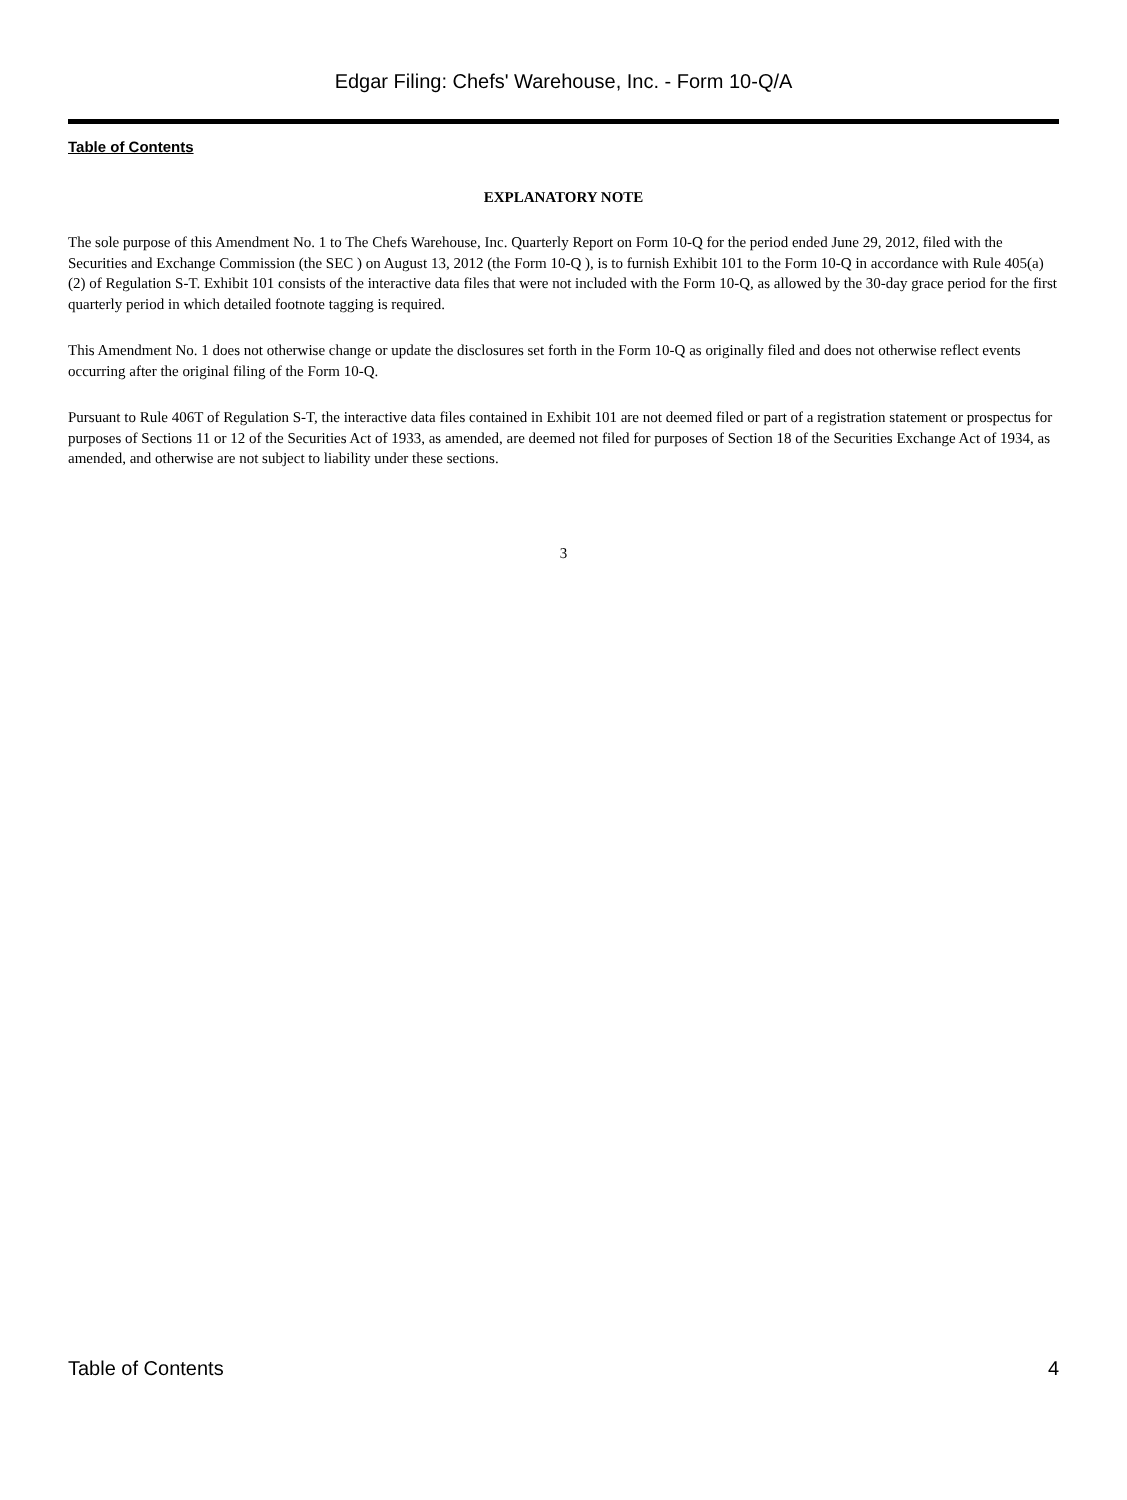Edgar Filing: Chefs' Warehouse, Inc. - Form 10-Q/A
Table of Contents
EXPLANATORY NOTE
The sole purpose of this Amendment No. 1 to The Chefs Warehouse, Inc. Quarterly Report on Form 10-Q for the period ended June 29, 2012, filed with the Securities and Exchange Commission (the SEC ) on August 13, 2012 (the Form 10-Q ), is to furnish Exhibit 101 to the Form 10-Q in accordance with Rule 405(a)(2) of Regulation S-T. Exhibit 101 consists of the interactive data files that were not included with the Form 10-Q, as allowed by the 30-day grace period for the first quarterly period in which detailed footnote tagging is required.
This Amendment No. 1 does not otherwise change or update the disclosures set forth in the Form 10-Q as originally filed and does not otherwise reflect events occurring after the original filing of the Form 10-Q.
Pursuant to Rule 406T of Regulation S-T, the interactive data files contained in Exhibit 101 are not deemed filed or part of a registration statement or prospectus for purposes of Sections 11 or 12 of the Securities Act of 1933, as amended, are deemed not filed for purposes of Section 18 of the Securities Exchange Act of 1934, as amended, and otherwise are not subject to liability under these sections.
3
Table of Contents 4